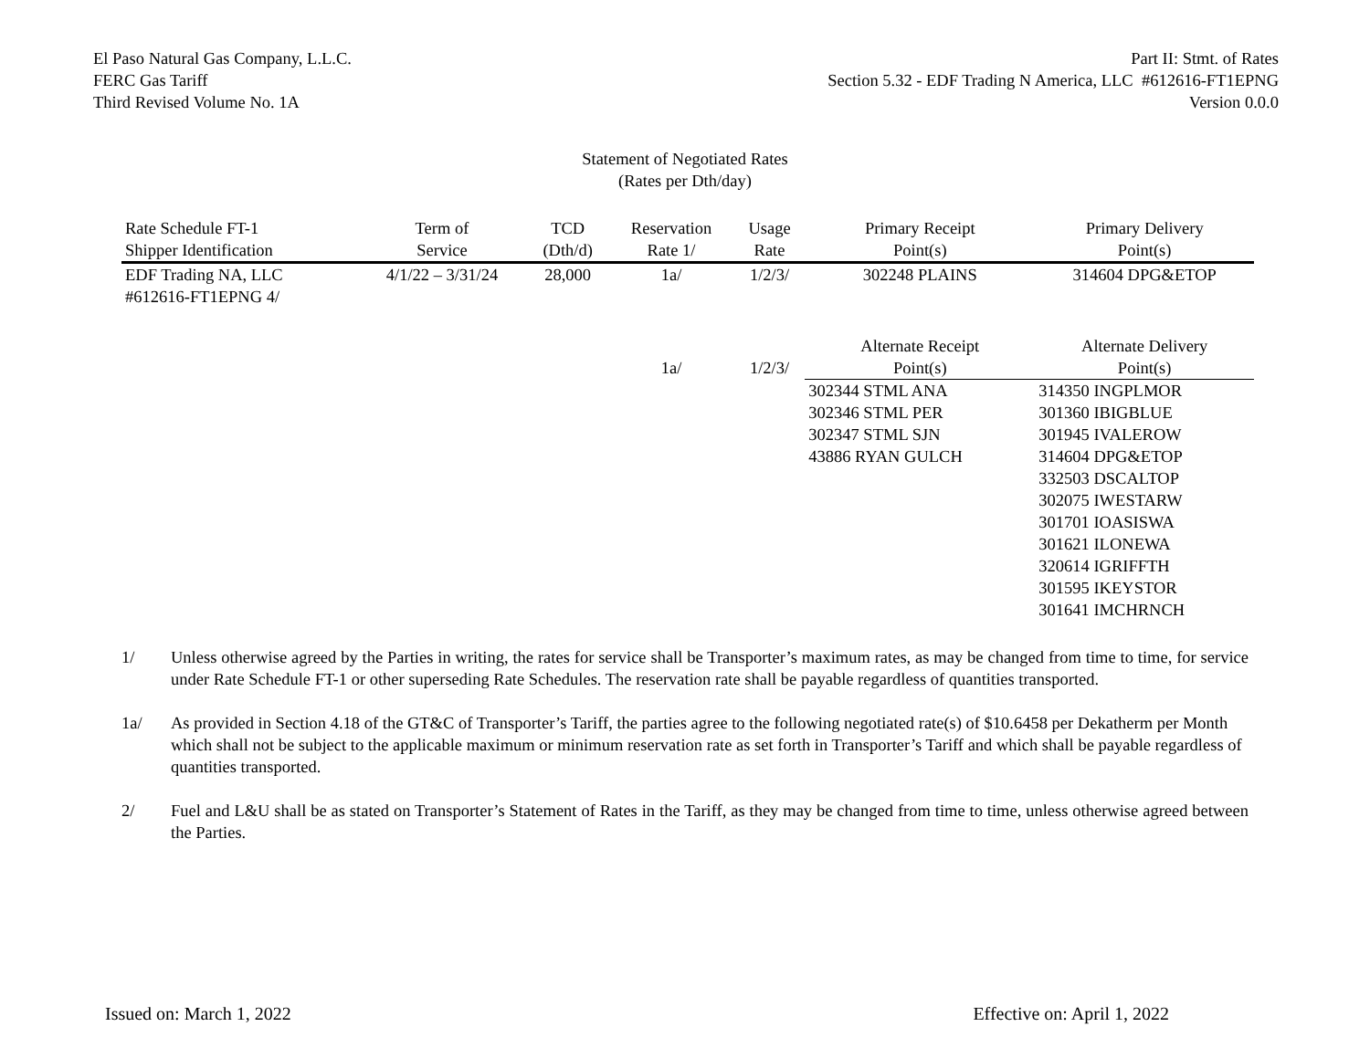El Paso Natural Gas Company, L.L.C.
FERC Gas Tariff
Third Revised Volume No. 1A
Part II: Stmt. of Rates
Section 5.32 - EDF Trading N America, LLC #612616-FT1EPNG
Version 0.0.0
Statement of Negotiated Rates
(Rates per Dth/day)
| Rate Schedule FT-1 Shipper Identification | Term of Service | TCD (Dth/d) | Reservation Rate 1/ | Usage Rate | Primary Receipt Point(s) | Primary Delivery Point(s) |
| --- | --- | --- | --- | --- | --- | --- |
| EDF Trading NA, LLC #612616-FT1EPNG 4/ | 4/1/22 – 3/31/24 | 28,000 | 1a/ | 1/2/3/ | 302248 PLAINS | 314604 DPG&ETOP |
| | | | 1a/ | 1/2/3/ | Alternate Receipt Point(s) | Alternate Delivery Point(s) |
| | | | | | 302344 STML ANA 302346 STML PER 302347 STML SJN 43886 RYAN GULCH | 314350 INGPLMOR 301360 IBIGBLUE 301945 IVALEROW 314604 DPG&ETOP 332503 DSCALTOP 302075 IWESTARW 301701 IOASISWA 301621 ILONEWA 320614 IGRIFFTH 301595 IKEYSTOR 301641 IMCHRNCH |
1/ Unless otherwise agreed by the Parties in writing, the rates for service shall be Transporter’s maximum rates, as may be changed from time to time, for service under Rate Schedule FT-1 or other superseding Rate Schedules. The reservation rate shall be payable regardless of quantities transported.
1a/ As provided in Section 4.18 of the GT&C of Transporter’s Tariff, the parties agree to the following negotiated rate(s) of $10.6458 per Dekatherm per Month which shall not be subject to the applicable maximum or minimum reservation rate as set forth in Transporter’s Tariff and which shall be payable regardless of quantities transported.
2/ Fuel and L&U shall be as stated on Transporter’s Statement of Rates in the Tariff, as they may be changed from time to time, unless otherwise agreed between the Parties.
Issued on: March 1, 2022 Effective on: April 1, 2022